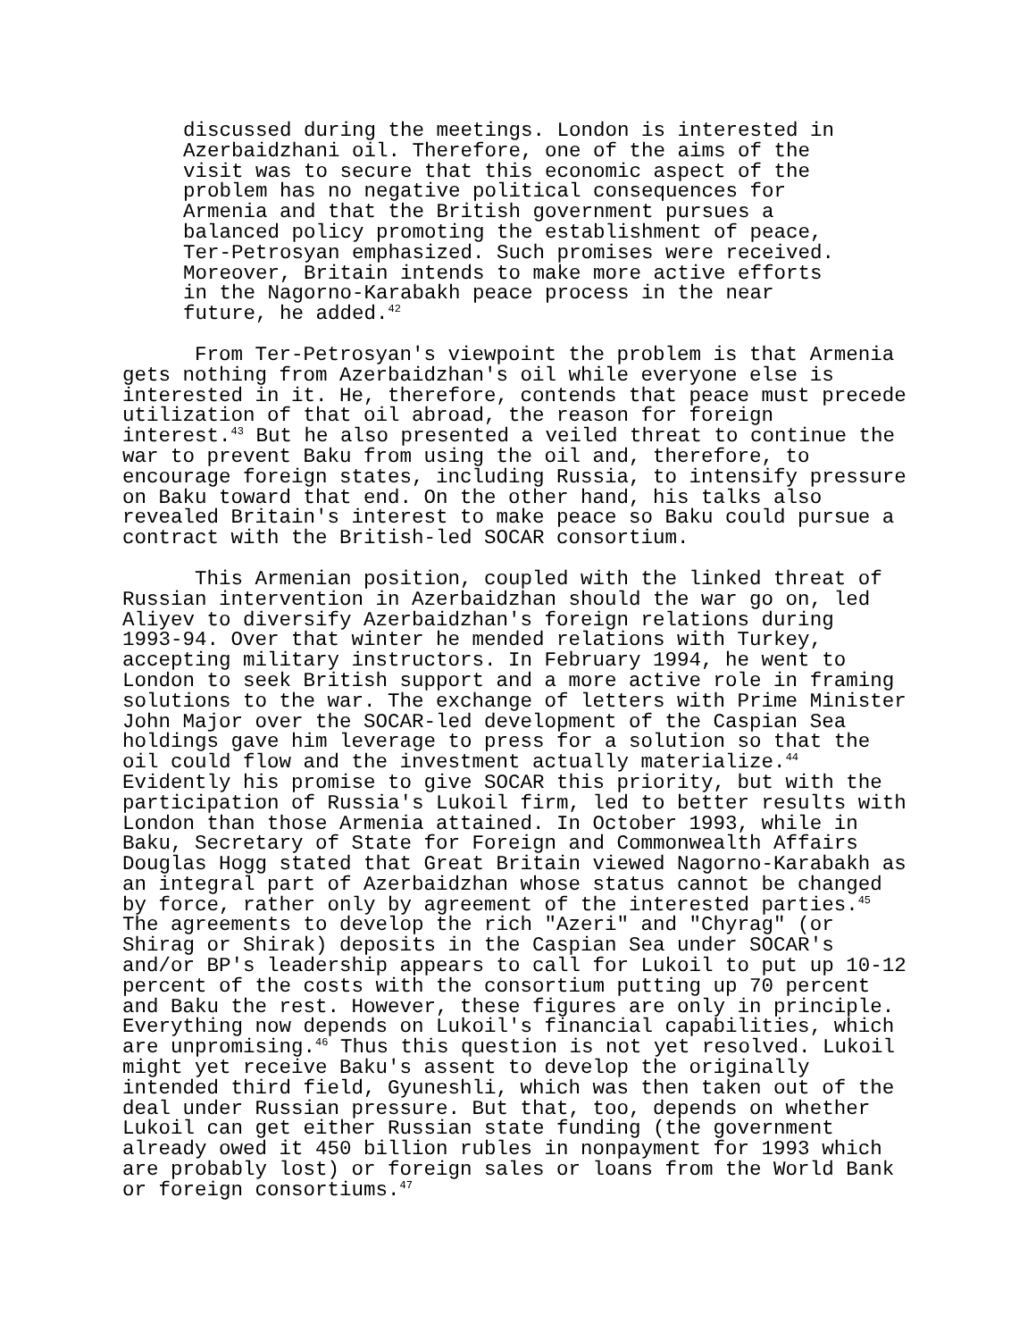discussed during the meetings. London is interested in Azerbaidzhani oil. Therefore, one of the aims of the visit was to secure that this economic aspect of the problem has no negative political consequences for Armenia and that the British government pursues a balanced policy promoting the establishment of peace, Ter-Petrosyan emphasized. Such promises were received. Moreover, Britain intends to make more active efforts in the Nagorno-Karabakh peace process in the near future, he added.<sup>42</sup>
From Ter-Petrosyan's viewpoint the problem is that Armenia gets nothing from Azerbaidzhan's oil while everyone else is interested in it. He, therefore, contends that peace must precede utilization of that oil abroad, the reason for foreign interest.<sup>43</sup> But he also presented a veiled threat to continue the war to prevent Baku from using the oil and, therefore, to encourage foreign states, including Russia, to intensify pressure on Baku toward that end. On the other hand, his talks also revealed Britain's interest to make peace so Baku could pursue a contract with the British-led SOCAR consortium.
This Armenian position, coupled with the linked threat of Russian intervention in Azerbaidzhan should the war go on, led Aliyev to diversify Azerbaidzhan's foreign relations during 1993-94. Over that winter he mended relations with Turkey, accepting military instructors. In February 1994, he went to London to seek British support and a more active role in framing solutions to the war. The exchange of letters with Prime Minister John Major over the SOCAR-led development of the Caspian Sea holdings gave him leverage to press for a solution so that the oil could flow and the investment actually materialize.<sup>44</sup> Evidently his promise to give SOCAR this priority, but with the participation of Russia's Lukoil firm, led to better results with London than those Armenia attained. In October 1993, while in Baku, Secretary of State for Foreign and Commonwealth Affairs Douglas Hogg stated that Great Britain viewed Nagorno-Karabakh as an integral part of Azerbaidzhan whose status cannot be changed by force, rather only by agreement of the interested parties.<sup>45</sup> The agreements to develop the rich "Azeri" and "Chyrag" (or Shirag or Shirak) deposits in the Caspian Sea under SOCAR's and/or BP's leadership appears to call for Lukoil to put up 10-12 percent of the costs with the consortium putting up 70 percent and Baku the rest. However, these figures are only in principle. Everything now depends on Lukoil's financial capabilities, which are unpromising.<sup>46</sup> Thus this question is not yet resolved. Lukoil might yet receive Baku's assent to develop the originally intended third field, Gyuneshli, which was then taken out of the deal under Russian pressure. But that, too, depends on whether Lukoil can get either Russian state funding (the government already owed it 450 billion rubles in nonpayment for 1993 which are probably lost) or foreign sales or loans from the World Bank or foreign consortiums.<sup>47</sup>